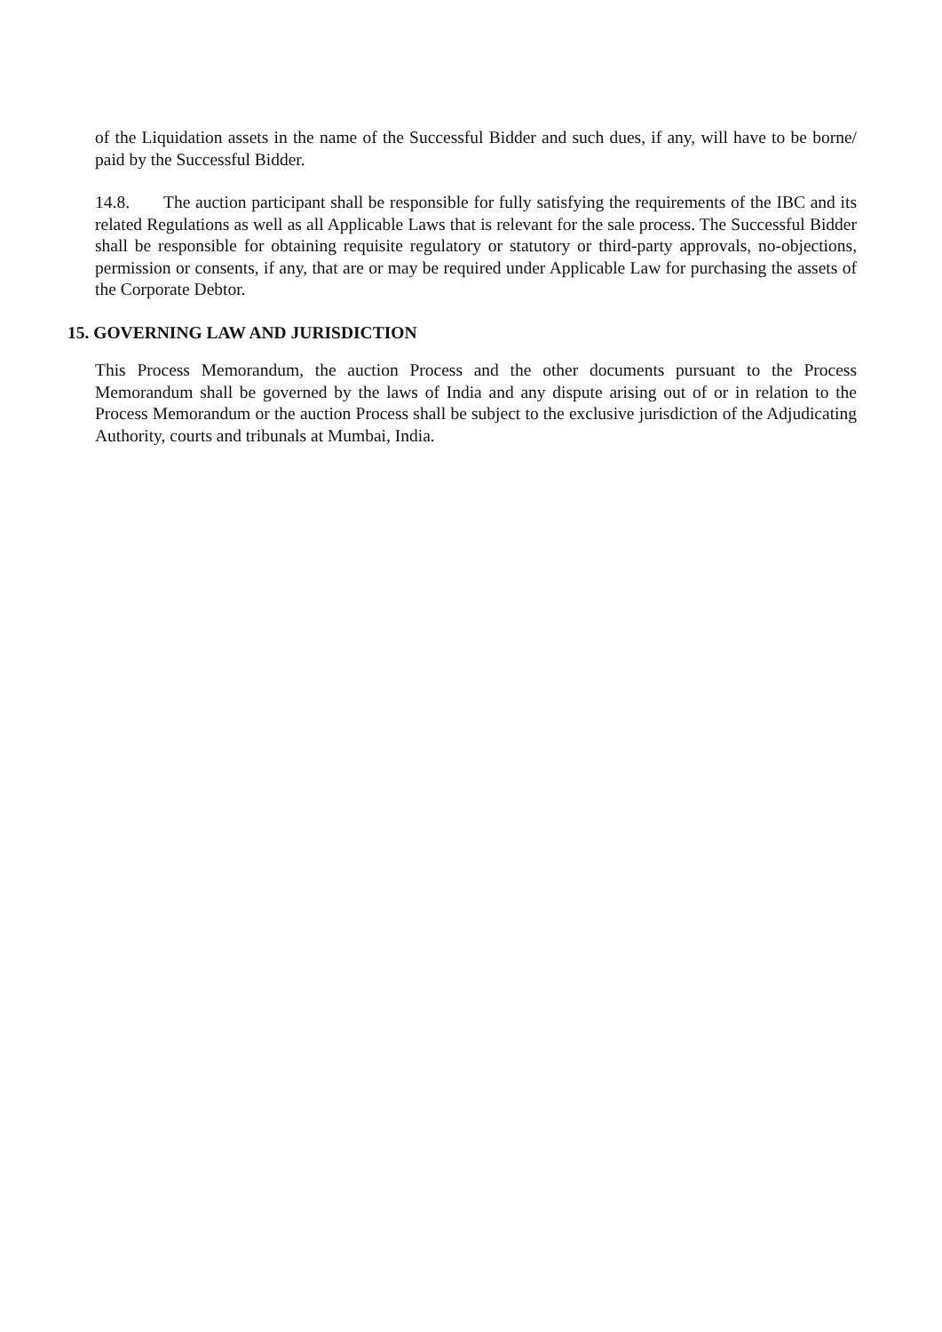of the Liquidation assets in the name of the Successful Bidder and such dues, if any, will have to be borne/ paid by the Successful Bidder.
14.8. The auction participant shall be responsible for fully satisfying the requirements of the IBC and its related Regulations as well as all Applicable Laws that is relevant for the sale process. The Successful Bidder shall be responsible for obtaining requisite regulatory or statutory or third-party approvals, no-objections, permission or consents, if any, that are or may be required under Applicable Law for purchasing the assets of the Corporate Debtor.
15. GOVERNING LAW AND JURISDICTION
This Process Memorandum, the auction Process and the other documents pursuant to the Process Memorandum shall be governed by the laws of India and any dispute arising out of or in relation to the Process Memorandum or the auction Process shall be subject to the exclusive jurisdiction of the Adjudicating Authority, courts and tribunals at Mumbai, India.